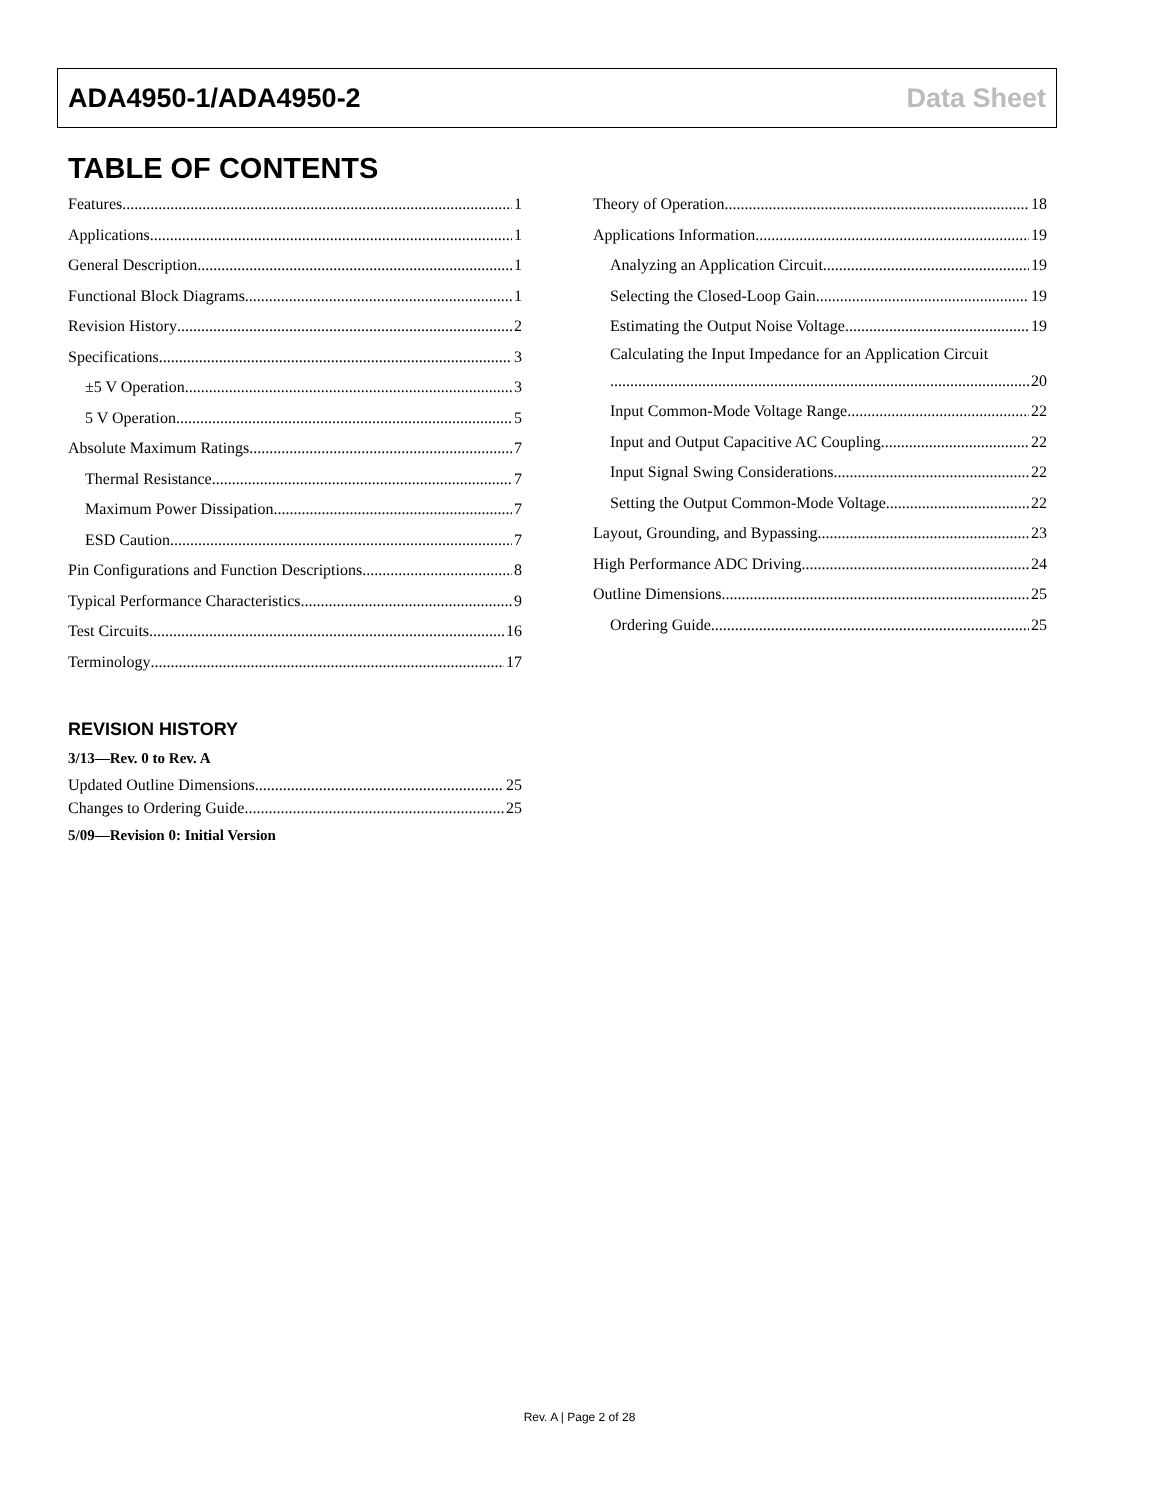ADA4950-1/ADA4950-2 Data Sheet
TABLE OF CONTENTS
Features 1
Applications 1
General Description 1
Functional Block Diagrams 1
Revision History 2
Specifications 3
±5 V Operation 3
5 V Operation 5
Absolute Maximum Ratings 7
Thermal Resistance 7
Maximum Power Dissipation 7
ESD Caution 7
Pin Configurations and Function Descriptions 8
Typical Performance Characteristics 9
Test Circuits 16
Terminology 17
REVISION HISTORY
3/13—Rev. 0 to Rev. A
Updated Outline Dimensions 25
Changes to Ordering Guide 25
5/09—Revision 0: Initial Version
Theory of Operation 18
Applications Information 19
Analyzing an Application Circuit 19
Selecting the Closed-Loop Gain 19
Estimating the Output Noise Voltage 19
Calculating the Input Impedance for an Application Circuit
20
Input Common-Mode Voltage Range 22
Input and Output Capacitive AC Coupling 22
Input Signal Swing Considerations 22
Setting the Output Common-Mode Voltage 22
Layout, Grounding, and Bypassing 23
High Performance ADC Driving 24
Outline Dimensions 25
Ordering Guide 25
Rev. A | Page 2 of 28